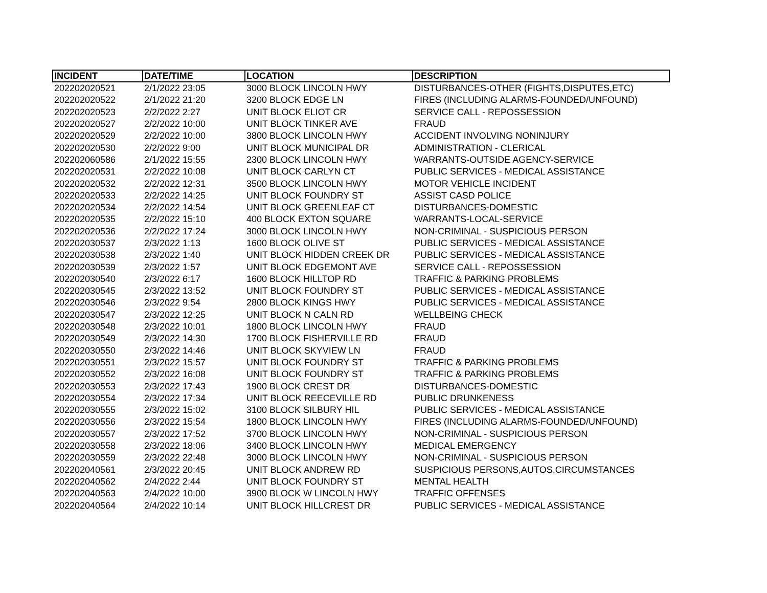| INCIDENT | DATE/TIME | LOCATION | DESCRIPTION |
| --- | --- | --- | --- |
| 202202020521 | 2/1/2022 23:05 | 3000 BLOCK LINCOLN HWY | DISTURBANCES-OTHER (FIGHTS,DISPUTES,ETC) |
| 202202020522 | 2/1/2022 21:20 | 3200 BLOCK EDGE LN | FIRES (INCLUDING ALARMS-FOUNDED/UNFOUND) |
| 202202020523 | 2/2/2022 2:27 | UNIT BLOCK ELIOT CR | SERVICE CALL - REPOSSESSION |
| 202202020527 | 2/2/2022 10:00 | UNIT BLOCK TINKER AVE | FRAUD |
| 202202020529 | 2/2/2022 10:00 | 3800 BLOCK LINCOLN HWY | ACCIDENT INVOLVING NONINJURY |
| 202202020530 | 2/2/2022 9:00 | UNIT BLOCK MUNICIPAL DR | ADMINISTRATION - CLERICAL |
| 202202060586 | 2/1/2022 15:55 | 2300 BLOCK LINCOLN HWY | WARRANTS-OUTSIDE AGENCY-SERVICE |
| 202202020531 | 2/2/2022 10:08 | UNIT BLOCK CARLYN CT | PUBLIC SERVICES - MEDICAL ASSISTANCE |
| 202202020532 | 2/2/2022 12:31 | 3500 BLOCK LINCOLN HWY | MOTOR VEHICLE INCIDENT |
| 202202020533 | 2/2/2022 14:25 | UNIT BLOCK FOUNDRY ST | ASSIST CASD POLICE |
| 202202020534 | 2/2/2022 14:54 | UNIT BLOCK GREENLEAF CT | DISTURBANCES-DOMESTIC |
| 202202020535 | 2/2/2022 15:10 | 400 BLOCK EXTON SQUARE | WARRANTS-LOCAL-SERVICE |
| 202202020536 | 2/2/2022 17:24 | 3000 BLOCK LINCOLN HWY | NON-CRIMINAL - SUSPICIOUS PERSON |
| 202202030537 | 2/3/2022 1:13 | 1600 BLOCK OLIVE ST | PUBLIC SERVICES - MEDICAL ASSISTANCE |
| 202202030538 | 2/3/2022 1:40 | UNIT BLOCK HIDDEN CREEK DR | PUBLIC SERVICES - MEDICAL ASSISTANCE |
| 202202030539 | 2/3/2022 1:57 | UNIT BLOCK EDGEMONT AVE | SERVICE CALL - REPOSSESSION |
| 202202030540 | 2/3/2022 6:17 | 1600 BLOCK HILLTOP RD | TRAFFIC & PARKING PROBLEMS |
| 202202030545 | 2/3/2022 13:52 | UNIT BLOCK FOUNDRY ST | PUBLIC SERVICES - MEDICAL ASSISTANCE |
| 202202030546 | 2/3/2022 9:54 | 2800 BLOCK KINGS HWY | PUBLIC SERVICES - MEDICAL ASSISTANCE |
| 202202030547 | 2/3/2022 12:25 | UNIT BLOCK N CALN RD | WELLBEING CHECK |
| 202202030548 | 2/3/2022 10:01 | 1800 BLOCK LINCOLN HWY | FRAUD |
| 202202030549 | 2/3/2022 14:30 | 1700 BLOCK FISHERVILLE RD | FRAUD |
| 202202030550 | 2/3/2022 14:46 | UNIT BLOCK SKYVIEW LN | FRAUD |
| 202202030551 | 2/3/2022 15:57 | UNIT BLOCK FOUNDRY ST | TRAFFIC & PARKING PROBLEMS |
| 202202030552 | 2/3/2022 16:08 | UNIT BLOCK FOUNDRY ST | TRAFFIC & PARKING PROBLEMS |
| 202202030553 | 2/3/2022 17:43 | 1900 BLOCK CREST DR | DISTURBANCES-DOMESTIC |
| 202202030554 | 2/3/2022 17:34 | UNIT BLOCK REECEVILLE RD | PUBLIC DRUNKENESS |
| 202202030555 | 2/3/2022 15:02 | 3100 BLOCK SILBURY HIL | PUBLIC SERVICES - MEDICAL ASSISTANCE |
| 202202030556 | 2/3/2022 15:54 | 1800 BLOCK LINCOLN HWY | FIRES (INCLUDING ALARMS-FOUNDED/UNFOUND) |
| 202202030557 | 2/3/2022 17:52 | 3700 BLOCK LINCOLN HWY | NON-CRIMINAL - SUSPICIOUS PERSON |
| 202202030558 | 2/3/2022 18:06 | 3400 BLOCK LINCOLN HWY | MEDICAL EMERGENCY |
| 202202030559 | 2/3/2022 22:48 | 3000 BLOCK LINCOLN HWY | NON-CRIMINAL - SUSPICIOUS PERSON |
| 202202040561 | 2/3/2022 20:45 | UNIT BLOCK ANDREW RD | SUSPICIOUS PERSONS,AUTOS,CIRCUMSTANCES |
| 202202040562 | 2/4/2022 2:44 | UNIT BLOCK FOUNDRY ST | MENTAL HEALTH |
| 202202040563 | 2/4/2022 10:00 | 3900 BLOCK W LINCOLN HWY | TRAFFIC OFFENSES |
| 202202040564 | 2/4/2022 10:14 | UNIT BLOCK HILLCREST DR | PUBLIC SERVICES - MEDICAL ASSISTANCE |